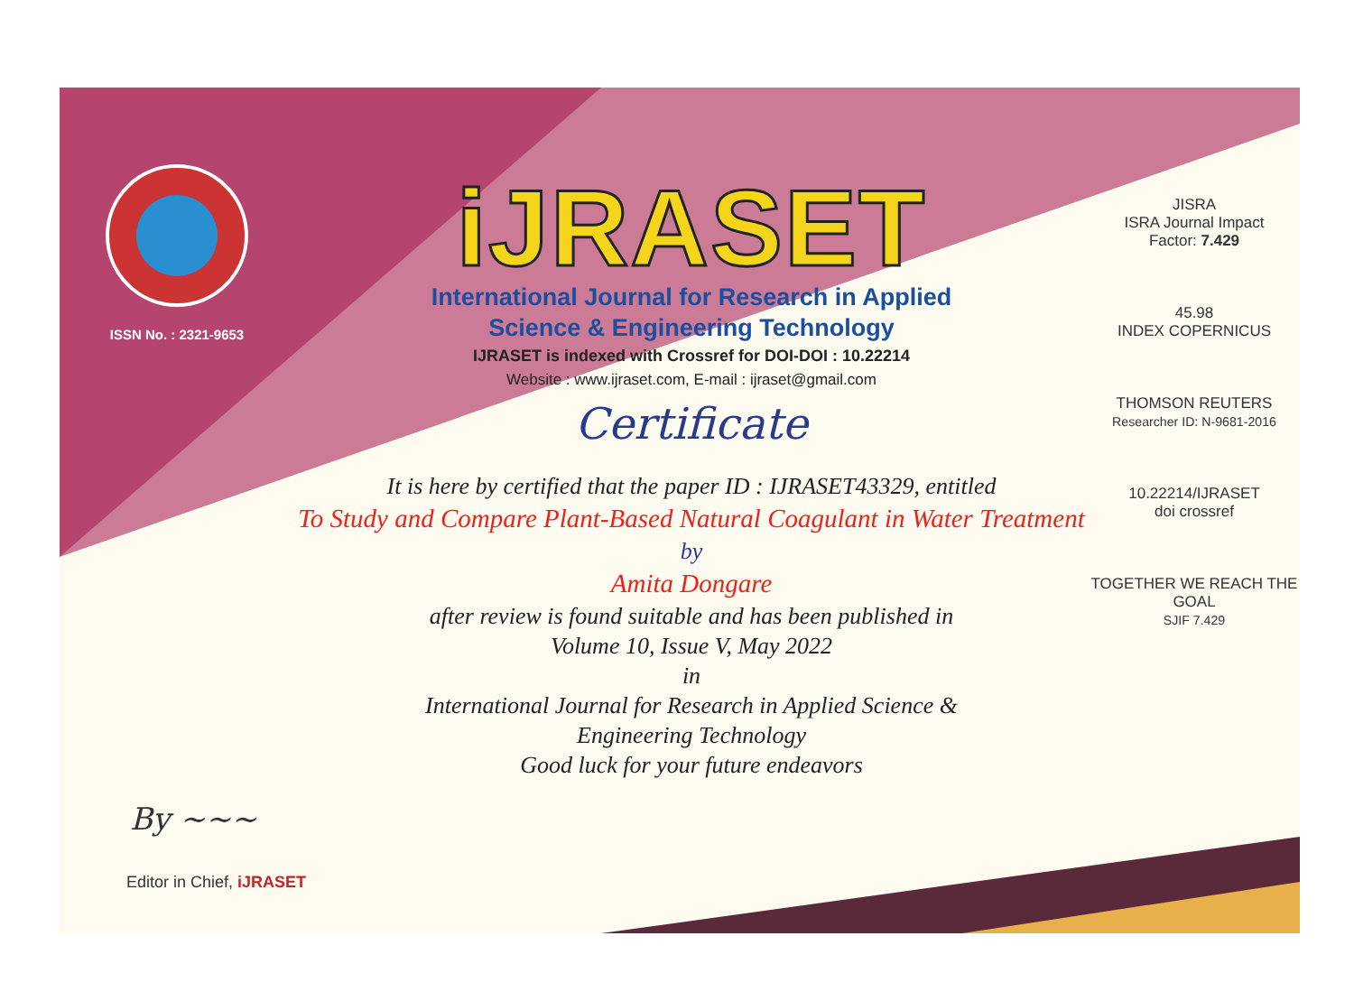ISSN No. : 2321-9653
iJRASET
International Journal for Research in Applied
Science & Engineering Technology
IJRASET is indexed with Crossref for DOI-DOI : 10.22214
Website : www.ijraset.com, E-mail : ijraset@gmail.com
Certificate
It is here by certified that the paper ID : IJRASET43329, entitled
To Study and Compare Plant-Based Natural Coagulant in Water Treatment
by
Amita Dongare
after review is found suitable and has been published in
Volume 10, Issue V, May 2022
in
International Journal for Research in Applied Science &
Engineering Technology
Good luck for your future endeavors
JISRA
ISRA Journal Impact
Factor: 7.429
45.98
INDEX COPERNICUS
THOMSON REUTERS
Researcher ID: N-9681-2016
10.22214/IJRASET
doi crossref
TOGETHER WE REACH THE GOAL
SJIF 7.429
By ~~~
Editor in Chief, iJRASET